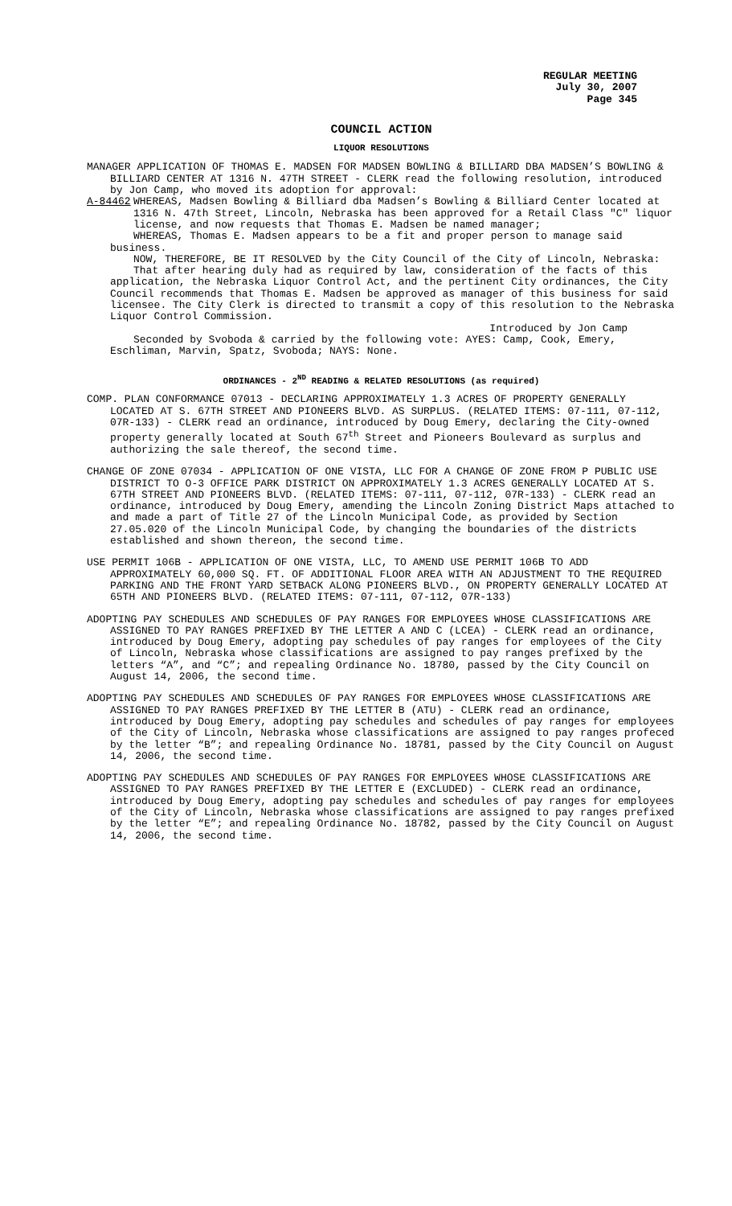REGULAR MEETING
July 30, 2007
Page 345
COUNCIL ACTION
LIQUOR RESOLUTIONS
MANAGER APPLICATION OF THOMAS E. MADSEN FOR MADSEN BOWLING & BILLIARD DBA MADSEN’S BOWLING & BILLIARD CENTER AT 1316 N. 47TH STREET - CLERK read the following resolution, introduced by Jon Camp, who moved its adoption for approval:
A-84462 WHEREAS, Madsen Bowling & Billiard dba Madsen’s Bowling & Billiard Center located at 1316 N. 47th Street, Lincoln, Nebraska has been approved for a Retail Class "C" liquor license, and now requests that Thomas E. Madsen be named manager;
WHEREAS, Thomas E. Madsen appears to be a fit and proper person to manage said business.
NOW, THEREFORE, BE IT RESOLVED by the City Council of the City of Lincoln, Nebraska:
That after hearing duly had as required by law, consideration of the facts of this application, the Nebraska Liquor Control Act, and the pertinent City ordinances, the City Council recommends that Thomas E. Madsen be approved as manager of this business for said licensee. The City Clerk is directed to transmit a copy of this resolution to the Nebraska Liquor Control Commission.
Introduced by Jon Camp
Seconded by Svoboda & carried by the following vote: AYES: Camp, Cook, Emery, Eschliman, Marvin, Spatz, Svoboda; NAYS: None.
ORDINANCES - 2<sup>ND</sup> READING & RELATED RESOLUTIONS (as required)
COMP. PLAN CONFORMANCE 07013 - DECLARING APPROXIMATELY 1.3 ACRES OF PROPERTY GENERALLY LOCATED AT S. 67TH STREET AND PIONEERS BLVD. AS SURPLUS. (RELATED ITEMS: 07-111, 07-112, 07R-133) - CLERK read an ordinance, introduced by Doug Emery, declaring the City-owned property generally located at South 67<sup>th</sup> Street and Pioneers Boulevard as surplus and authorizing the sale thereof, the second time.
CHANGE OF ZONE 07034 - APPLICATION OF ONE VISTA, LLC FOR A CHANGE OF ZONE FROM P PUBLIC USE DISTRICT TO O-3 OFFICE PARK DISTRICT ON APPROXIMATELY 1.3 ACRES GENERALLY LOCATED AT S. 67TH STREET AND PIONEERS BLVD. (RELATED ITEMS: 07-111, 07-112, 07R-133) - CLERK read an ordinance, introduced by Doug Emery, amending the Lincoln Zoning District Maps attached to and made a part of Title 27 of the Lincoln Municipal Code, as provided by Section 27.05.020 of the Lincoln Municipal Code, by changing the boundaries of the districts established and shown thereon, the second time.
USE PERMIT 106B - APPLICATION OF ONE VISTA, LLC, TO AMEND USE PERMIT 106B TO ADD APPROXIMATELY 60,000 SQ. FT. OF ADDITIONAL FLOOR AREA WITH AN ADJUSTMENT TO THE REQUIRED PARKING AND THE FRONT YARD SETBACK ALONG PIONEERS BLVD., ON PROPERTY GENERALLY LOCATED AT 65TH AND PIONEERS BLVD. (RELATED ITEMS: 07-111, 07-112, 07R-133)
ADOPTING PAY SCHEDULES AND SCHEDULES OF PAY RANGES FOR EMPLOYEES WHOSE CLASSIFICATIONS ARE ASSIGNED TO PAY RANGES PREFIXED BY THE LETTER A AND C (LCEA) - CLERK read an ordinance, introduced by Doug Emery, adopting pay schedules of pay ranges for employees of the City of Lincoln, Nebraska whose classifications are assigned to pay ranges prefixed by the letters “A”, and “C”; and repealing Ordinance No. 18780, passed by the City Council on August 14, 2006, the second time.
ADOPTING PAY SCHEDULES AND SCHEDULES OF PAY RANGES FOR EMPLOYEES WHOSE CLASSIFICATIONS ARE ASSIGNED TO PAY RANGES PREFIXED BY THE LETTER B (ATU) - CLERK read an ordinance, introduced by Doug Emery, adopting pay schedules and schedules of pay ranges for employees of the City of Lincoln, Nebraska whose classifications are assigned to pay ranges profeced by the letter “B”; and repealing Ordinance No. 18781, passed by the City Council on August 14, 2006, the second time.
ADOPTING PAY SCHEDULES AND SCHEDULES OF PAY RANGES FOR EMPLOYEES WHOSE CLASSIFICATIONS ARE ASSIGNED TO PAY RANGES PREFIXED BY THE LETTER E (EXCLUDED) - CLERK read an ordinance, introduced by Doug Emery, adopting pay schedules and schedules of pay ranges for employees of the City of Lincoln, Nebraska whose classifications are assigned to pay ranges prefixed by the letter “E”; and repealing Ordinance No. 18782, passed by the City Council on August 14, 2006, the second time.